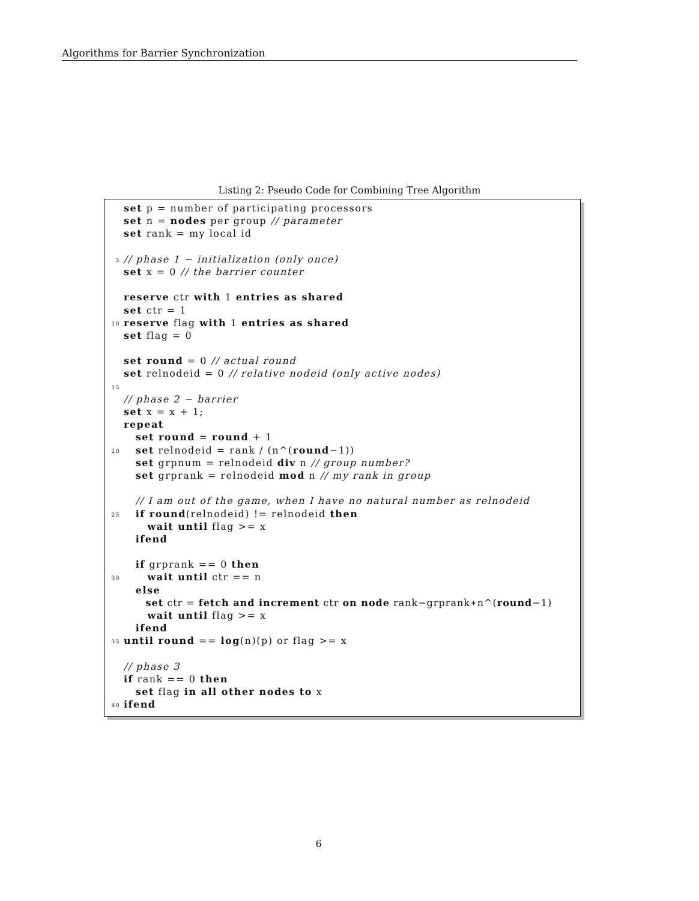Algorithms for Barrier Synchronization
Listing 2: Pseudo Code for Combining Tree Algorithm
set p = number of participating processors
set n = nodes per group // parameter
set rank = my local id
5 // phase 1 − initialization (only once)
set x = 0 // the barrier counter
reserve ctr with 1 entries as shared
set ctr = 1
10 reserve flag with 1 entries as shared
set flag = 0
set round = 0 // actual round
set relnodeid = 0 // relative nodeid (only active nodes)
15
// phase 2 − barrier
set x = x + 1;
repeat
set round = round + 1
20 set relnodeid = rank / (n^(round−1))
set grpnum = relnodeid div n // group number?
set grprank = relnodeid mod n // my rank in group
// I am out of the game, when I have no natural number as relnodeid
25 if round(relnodeid) != relnodeid then
wait until flag >= x
ifend
if grprank == 0 then
30 wait until ctr == n
else
set ctr = fetch and increment ctr on node rank−grprank∗n^(round−1)
wait until flag >= x
ifend
35 until round == log(n)(p) or flag >= x
// phase 3
if rank == 0 then
set flag in all other nodes to x
40 ifend
6